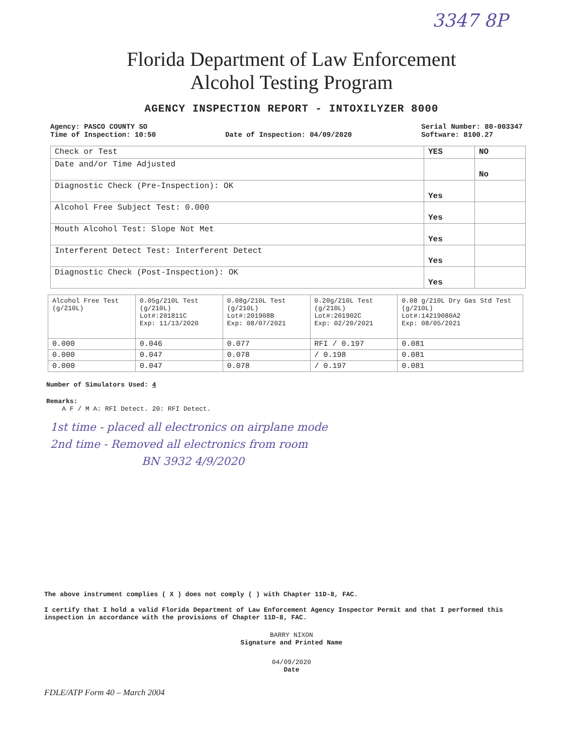3347 8P
Florida Department of Law Enforcement
Alcohol Testing Program
AGENCY INSPECTION REPORT - INTOXILYZER 8000
Agency: PASCO COUNTY SO
Time of Inspection: 10:50
Date of Inspection: 04/09/2020 Serial Number: 80-003347
Software: 8100.27
| Check or Test | YES | NO |
| Date and/or Time Adjusted | | No |
| Diagnostic Check (Pre-Inspection): OK | Yes | |
| Alcohol Free Subject Test: 0.000 | Yes | |
| Mouth Alcohol Test: Slope Not Met | Yes | |
| Interferent Detect Test: Interferent Detect | Yes | |
| Diagnostic Check (Post-Inspection): OK | Yes | |
| Alcohol Free Test (g/210L) | 0.05g/210L Test (g/210L) Lot#:201811C Exp: 11/13/2020 | 0.08g/210L Test (g/210L) Lot#:201908B Exp: 08/07/2021 | 0.20g/210L Test (g/210L) Lot#:201902C Exp: 02/20/2021 | 0.08 g/210L Dry Gas Std Test (g/210L) Lot#:14219080A2 Exp: 08/05/2021 |
| --- | --- | --- | --- | --- |
| 0.000 | 0.046 | 0.077 | RFI / 0.197 | 0.081 |
| 0.000 | 0.047 | 0.078 | / 0.198 | 0.081 |
| 0.000 | 0.047 | 0.078 | / 0.197 | 0.081 |
Number of Simulators Used: 4
Remarks:
A F / M A: RFI Detect. 20: RFI Detect.
1st time - placed all electronics on airplane mode
2nd time - Removed all electronics from room
BN 3932 4/9/2020
The above instrument complies ( X ) does not comply ( ) with Chapter 11D-8, FAC.
I certify that I hold a valid Florida Department of Law Enforcement Agency Inspector Permit and that I performed this inspection in accordance with the provisions of Chapter 11D-8, FAC.
BARRY NIXON
Signature and Printed Name
04/09/2020
Date
FDLE/ATP Form 40 – March 2004